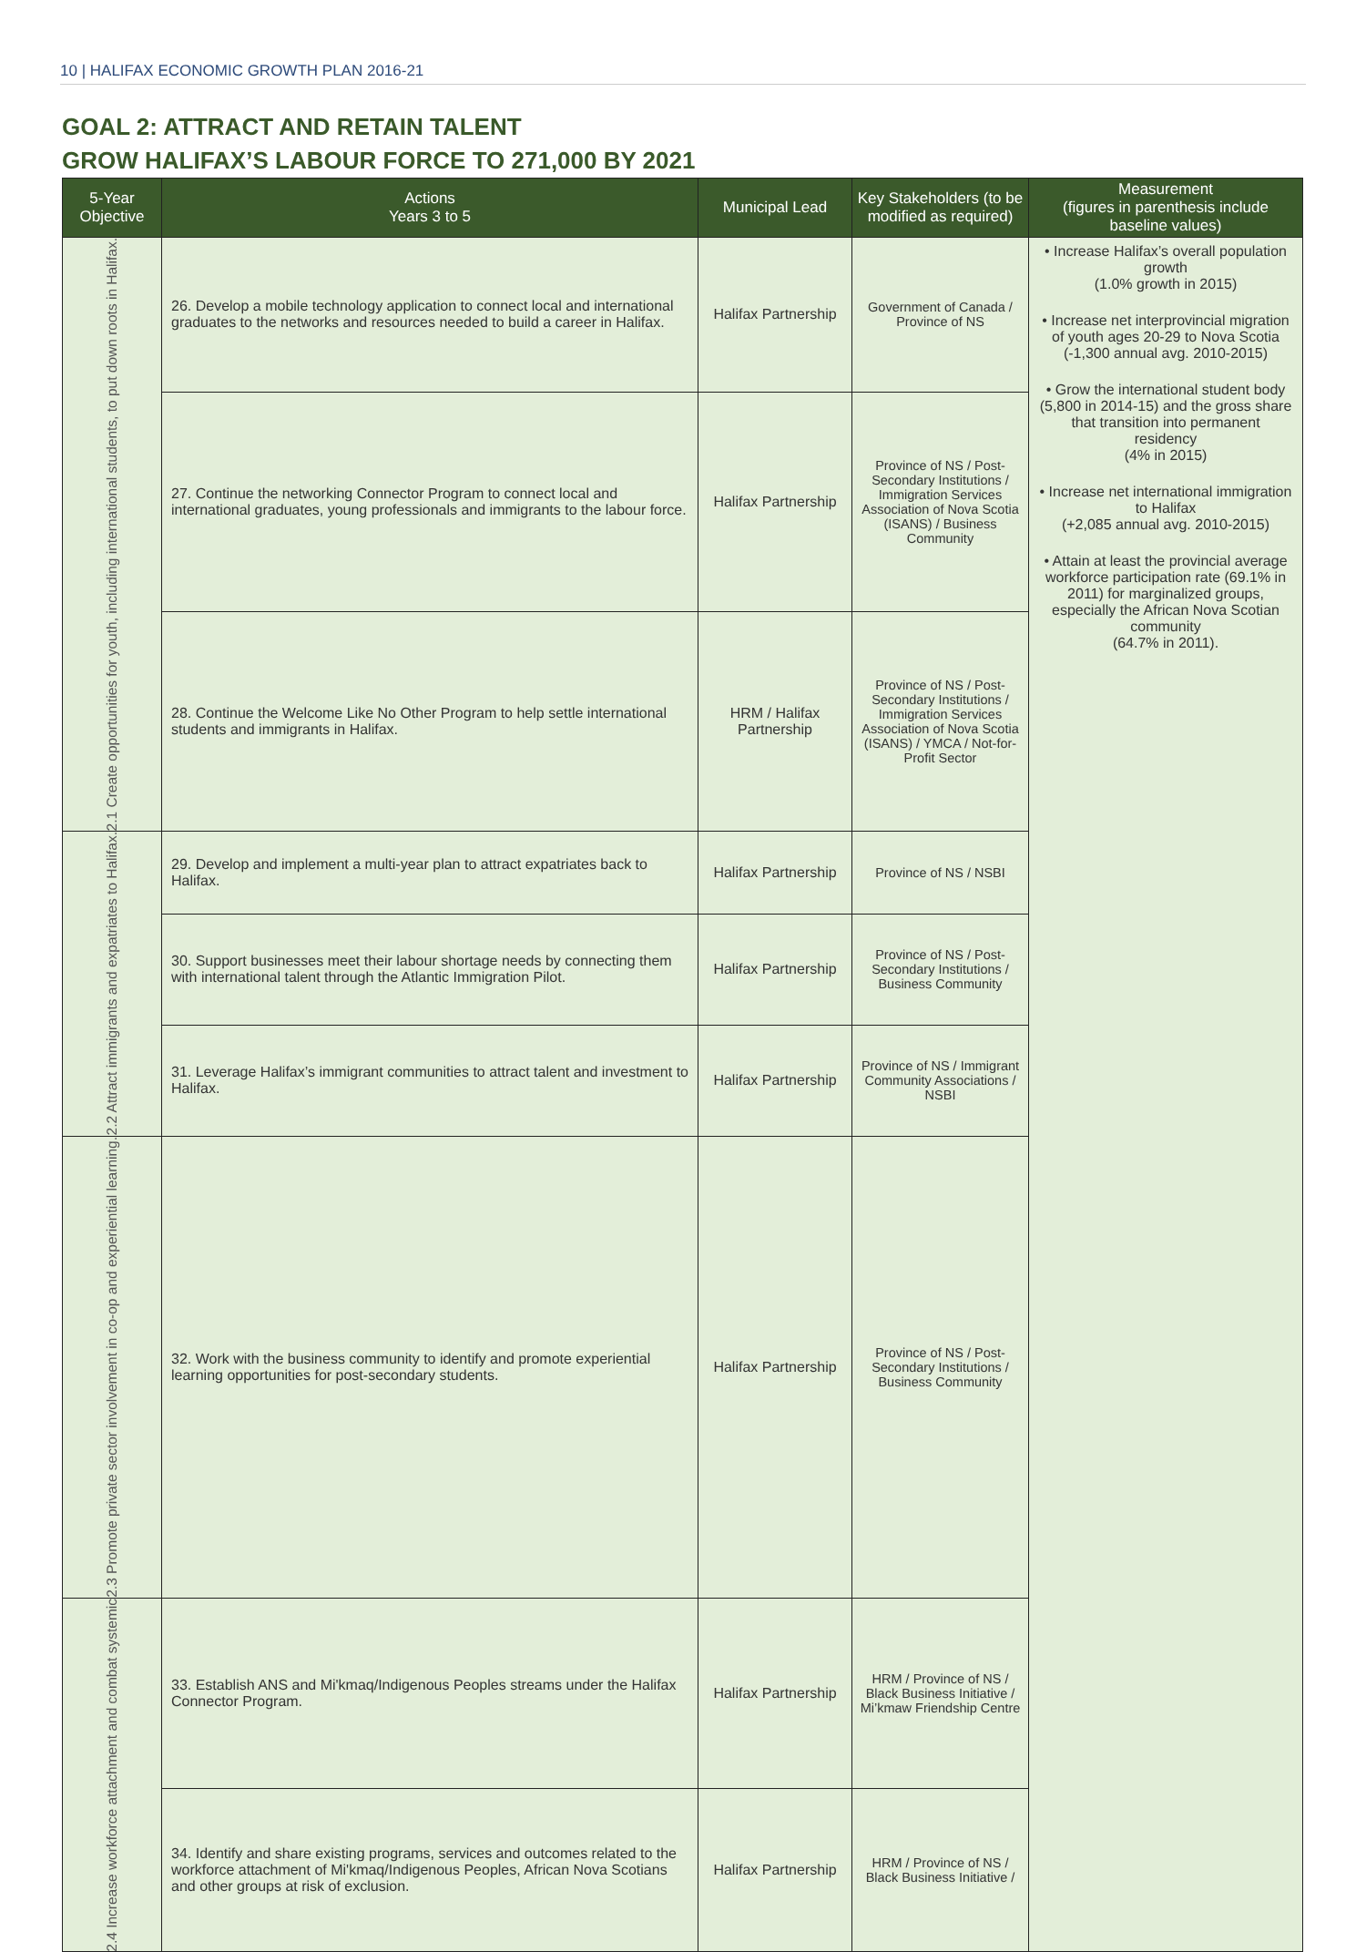10 | HALIFAX ECONOMIC GROWTH PLAN 2016-21
GOAL 2: ATTRACT AND RETAIN TALENT
GROW HALIFAX’S LABOUR FORCE TO 271,000 BY 2021
| 5-Year Objective | Actions Years 3 to 5 | Municipal Lead | Key Stakeholders (to be modified as required) | Measurement (figures in parenthesis include baseline values) |
| --- | --- | --- | --- | --- |
| 2.1 Create opportunities for youth, including international students, to put down roots in Halifax. | 26. Develop a mobile technology application to connect local and international graduates to the networks and resources needed to build a career in Halifax. | Halifax Partnership | Government of Canada / Province of NS | • Increase Halifax’s overall population growth (1.0% growth in 2015) • Increase net interprovincial migration of youth ages 20-29 to Nova Scotia (-1,300 annual avg. 2010-2015) • Grow the international student body (5,800 in 2014-15) and the gross share that transition into permanent residency (4% in 2015) • Increase net international immigration to Halifax (+2,085 annual avg. 2010-2015) • Attain at least the provincial average workforce participation rate (69.1% in 2011) for marginalized groups, especially the African Nova Scotian community (64.7% in 2011). |
| | 27. Continue the networking Connector Program to connect local and international graduates, young professionals and immigrants to the labour force. | Halifax Partnership | Province of NS / Post-Secondary Institutions / Immigration Services Association of Nova Scotia (ISANS) / Business Community | |
| | 28. Continue the Welcome Like No Other Program to help settle international students and immigrants in Halifax. | HRM / Halifax Partnership | Province of NS / Post-Secondary Institutions / Immigration Services Association of Nova Scotia (ISANS) / YMCA / Not-for-Profit Sector | |
| 2.2 Attract immigrants and expatriates to Halifax. | 29. Develop and implement a multi-year plan to attract expatriates back to Halifax. | Halifax Partnership | Province of NS / NSBI | |
| | 30. Support businesses meet their labour shortage needs by connecting them with international talent through the Atlantic Immigration Pilot. | Halifax Partnership | Province of NS / Post-Secondary Institutions / Business Community | |
| | 31. Leverage Halifax’s immigrant communities to attract talent and investment to Halifax. | Halifax Partnership | Province of NS / Immigrant Community Associations / NSBI | |
| 2.3 Promote private sector involvement in co-op and experiential learning. | 32. Work with the business community to identify and promote experiential learning opportunities for post-secondary students. | Halifax Partnership | Province of NS / Post-Secondary Institutions / Business Community | |
| 2.4 Increase workforce attachment and combat systemic | 33. Establish ANS and Mi'kmaq/Indigenous Peoples streams under the Halifax Connector Program. | Halifax Partnership | HRM / Province of NS / Black Business Initiative / Mi’kmaw Friendship Centre | |
| | 34. Identify and share existing programs, services and outcomes related to the workforce attachment of Mi'kmaq/Indigenous Peoples, African Nova Scotians and other groups at risk of exclusion. | Halifax Partnership | HRM / Province of NS / Black Business Initiative / | |